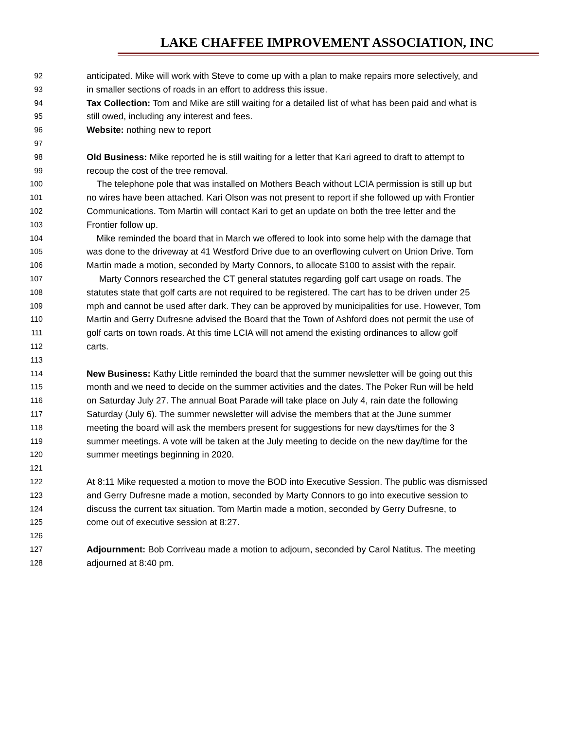LAKE CHAFFEE IMPROVEMENT ASSOCIATION, INC
92 anticipated. Mike will work with Steve to come up with a plan to make repairs more selectively, and
93 in smaller sections of roads in an effort to address this issue.
94 Tax Collection: Tom and Mike are still waiting for a detailed list of what has been paid and what is
95 still owed, including any interest and fees.
96 Website: nothing new to report
97
98 Old Business: Mike reported he is still waiting for a letter that Kari agreed to draft to attempt to
99 recoup the cost of the tree removal.
100 The telephone pole that was installed on Mothers Beach without LCIA permission is still up but
101 no wires have been attached. Kari Olson was not present to report if she followed up with Frontier
102 Communications. Tom Martin will contact Kari to get an update on both the tree letter and the
103 Frontier follow up.
104 Mike reminded the board that in March we offered to look into some help with the damage that
105 was done to the driveway at 41 Westford Drive due to an overflowing culvert on Union Drive. Tom
106 Martin made a motion, seconded by Marty Connors, to allocate $100 to assist with the repair.
107 Marty Connors researched the CT general statutes regarding golf cart usage on roads. The
108 statutes state that golf carts are not required to be registered. The cart has to be driven under 25
109 mph and cannot be used after dark. They can be approved by municipalities for use. However, Tom
110 Martin and Gerry Dufresne advised the Board that the Town of Ashford does not permit the use of
111 golf carts on town roads. At this time LCIA will not amend the existing ordinances to allow golf
112 carts.
113
114 New Business: Kathy Little reminded the board that the summer newsletter will be going out this
115 month and we need to decide on the summer activities and the dates. The Poker Run will be held
116 on Saturday July 27. The annual Boat Parade will take place on July 4, rain date the following
117 Saturday (July 6). The summer newsletter will advise the members that at the June summer
118 meeting the board will ask the members present for suggestions for new days/times for the 3
119 summer meetings. A vote will be taken at the July meeting to decide on the new day/time for the
120 summer meetings beginning in 2020.
121
122 At 8:11 Mike requested a motion to move the BOD into Executive Session. The public was dismissed
123 and Gerry Dufresne made a motion, seconded by Marty Connors to go into executive session to
124 discuss the current tax situation. Tom Martin made a motion, seconded by Gerry Dufresne, to
125 come out of executive session at 8:27.
126
127 Adjournment: Bob Corriveau made a motion to adjourn, seconded by Carol Natitus. The meeting
128 adjourned at 8:40 pm.